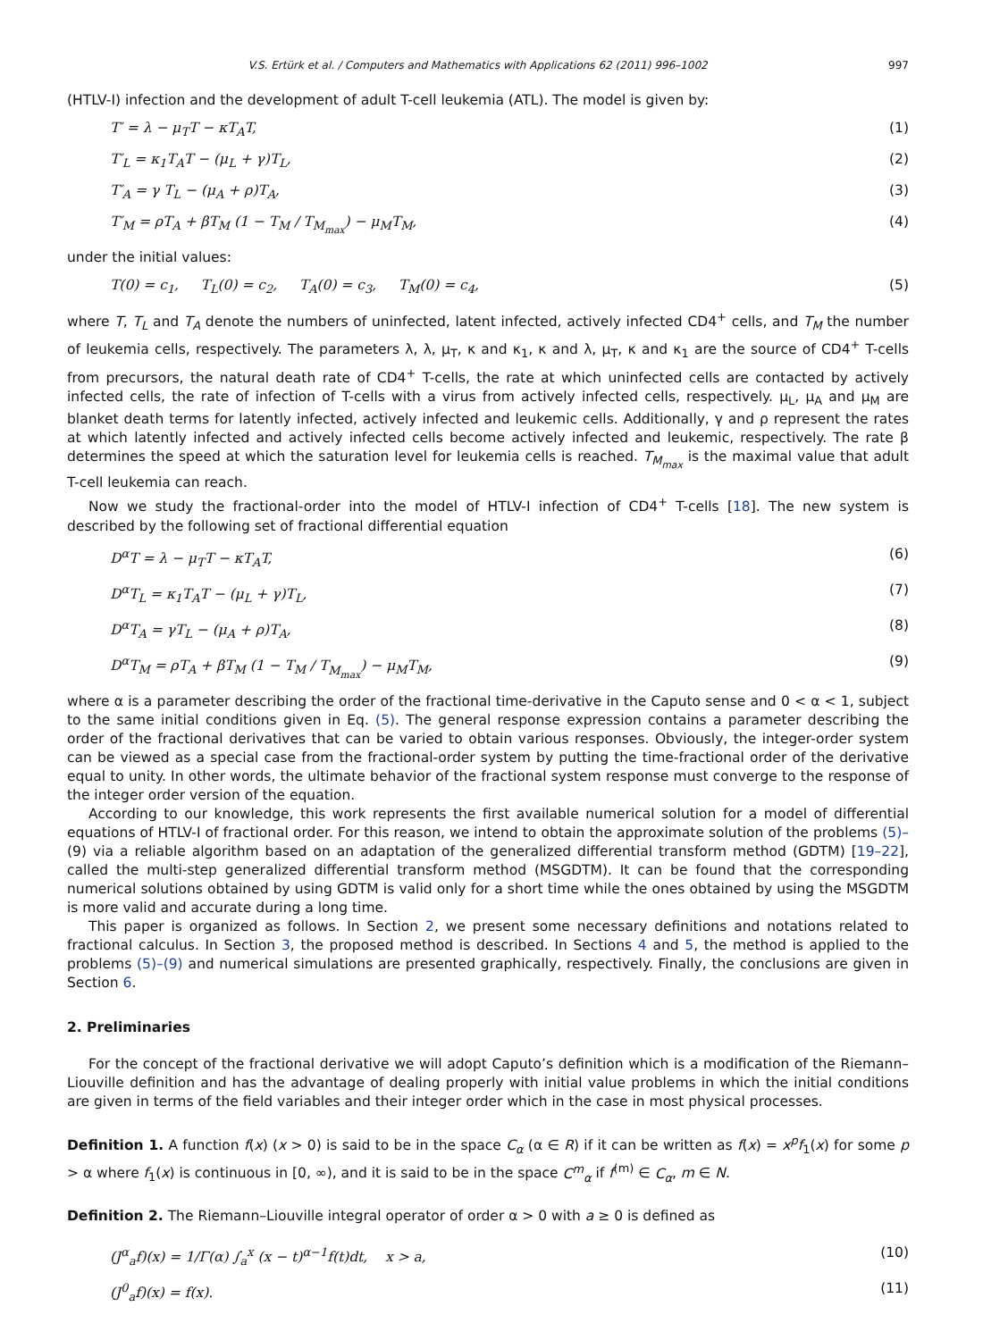V.S. Ertürk et al. / Computers and Mathematics with Applications 62 (2011) 996–1002 997
(HTLV-I) infection and the development of adult T-cell leukemia (ATL). The model is given by:
T′ = λ − μ<sub>T</sub>T − κT<sub>A</sub>T, (1)
T′<sub>L</sub> = κ<sub>1</sub>T<sub>A</sub>T − (μ<sub>L</sub> + γ)T<sub>L</sub>, (2)
T′<sub>A</sub> = γ T<sub>L</sub> − (μ<sub>A</sub> + ρ)T<sub>A</sub>, (3)
T′<sub>M</sub> = ρT<sub>A</sub> + βT<sub>M</sub> (1 − T<sub>M</sub> / T<sub>M<sub>max</sub></sub>) − μ<sub>M</sub>T<sub>M</sub>, (4)
under the initial values:
T(0) = c<sub>1</sub>, T<sub>L</sub>(0) = c<sub>2</sub>, T<sub>A</sub>(0) = c<sub>3</sub>, T<sub>M</sub>(0) = c<sub>4</sub>, (5)
where T, T<sub>L</sub> and T<sub>A</sub> denote the numbers of uninfected, latent infected, actively infected CD4<sup>+</sup> cells, and T<sub>M</sub> the number of leukemia cells, respectively. The parameters λ, λ, μ<sub>T</sub>, κ and κ<sub>1</sub>, κ and λ, μ<sub>T</sub>, κ and κ<sub>1</sub> are the source of CD4<sup>+</sup> T-cells from precursors, the natural death rate of CD4<sup>+</sup> T-cells, the rate at which uninfected cells are contacted by actively infected cells, the rate of infection of T-cells with a virus from actively infected cells, respectively. μ<sub>L</sub>, μ<sub>A</sub> and μ<sub>M</sub> are blanket death terms for latently infected, actively infected and leukemic cells. Additionally, γ and ρ represent the rates at which latently infected and actively infected cells become actively infected and leukemic, respectively. The rate β determines the speed at which the saturation level for leukemia cells is reached. T<sub>M<sub>max</sub></sub> is the maximal value that adult T-cell leukemia can reach.
Now we study the fractional-order into the model of HTLV-I infection of CD4<sup>+</sup> T-cells [18]. The new system is described by the following set of fractional differential equation
D<sup>α</sup>T = λ − μ<sub>T</sub>T − κT<sub>A</sub>T, (6)
D<sup>α</sup>T<sub>L</sub> = κ<sub>1</sub>T<sub>A</sub>T − (μ<sub>L</sub> + γ)T<sub>L</sub>, (7)
D<sup>α</sup>T<sub>A</sub> = γT<sub>L</sub> − (μ<sub>A</sub> + ρ)T<sub>A</sub>, (8)
D<sup>α</sup>T<sub>M</sub> = ρT<sub>A</sub> + βT<sub>M</sub> (1 − T<sub>M</sub> / T<sub>M<sub>max</sub></sub>) − μ<sub>M</sub>T<sub>M</sub>, (9)
where α is a parameter describing the order of the fractional time-derivative in the Caputo sense and 0 < α < 1, subject to the same initial conditions given in Eq. (5). The general response expression contains a parameter describing the order of the fractional derivatives that can be varied to obtain various responses. Obviously, the integer-order system can be viewed as a special case from the fractional-order system by putting the time-fractional order of the derivative equal to unity. In other words, the ultimate behavior of the fractional system response must converge to the response of the integer order version of the equation.
According to our knowledge, this work represents the first available numerical solution for a model of differential equations of HTLV-I of fractional order. For this reason, we intend to obtain the approximate solution of the problems (5)–(9) via a reliable algorithm based on an adaptation of the generalized differential transform method (GDTM) [19–22], called the multi-step generalized differential transform method (MSGDTM). It can be found that the corresponding numerical solutions obtained by using GDTM is valid only for a short time while the ones obtained by using the MSGDTM is more valid and accurate during a long time.
This paper is organized as follows. In Section 2, we present some necessary definitions and notations related to fractional calculus. In Section 3, the proposed method is described. In Sections 4 and 5, the method is applied to the problems (5)–(9) and numerical simulations are presented graphically, respectively. Finally, the conclusions are given in Section 6.
2. Preliminaries
For the concept of the fractional derivative we will adopt Caputo’s definition which is a modification of the Riemann–Liouville definition and has the advantage of dealing properly with initial value problems in which the initial conditions are given in terms of the field variables and their integer order which in the case in most physical processes.
Definition 1. A function f(x) (x > 0) is said to be in the space C<sub>α</sub> (α ∈ R) if it can be written as f(x) = x<sup>p</sup>f<sub>1</sub>(x) for some p > α where f<sub>1</sub>(x) is continuous in [0, ∞), and it is said to be in the space C<sup>m</sup><sub>α</sub> if f<sup>(m)</sup> ∈ C<sub>α</sub>, m ∈ N.
Definition 2. The Riemann–Liouville integral operator of order α > 0 with a ≥ 0 is defined as
(J<sup>α</sup><sub>a</sub>f)(x) = 1/Γ(α) ∫<sub>a</sub><sup>x</sup> (x − t)<sup>α−1</sup>f(t)dt, x > a, (10)
(J<sup>0</sup><sub>a</sub>f)(x) = f(x). (11)